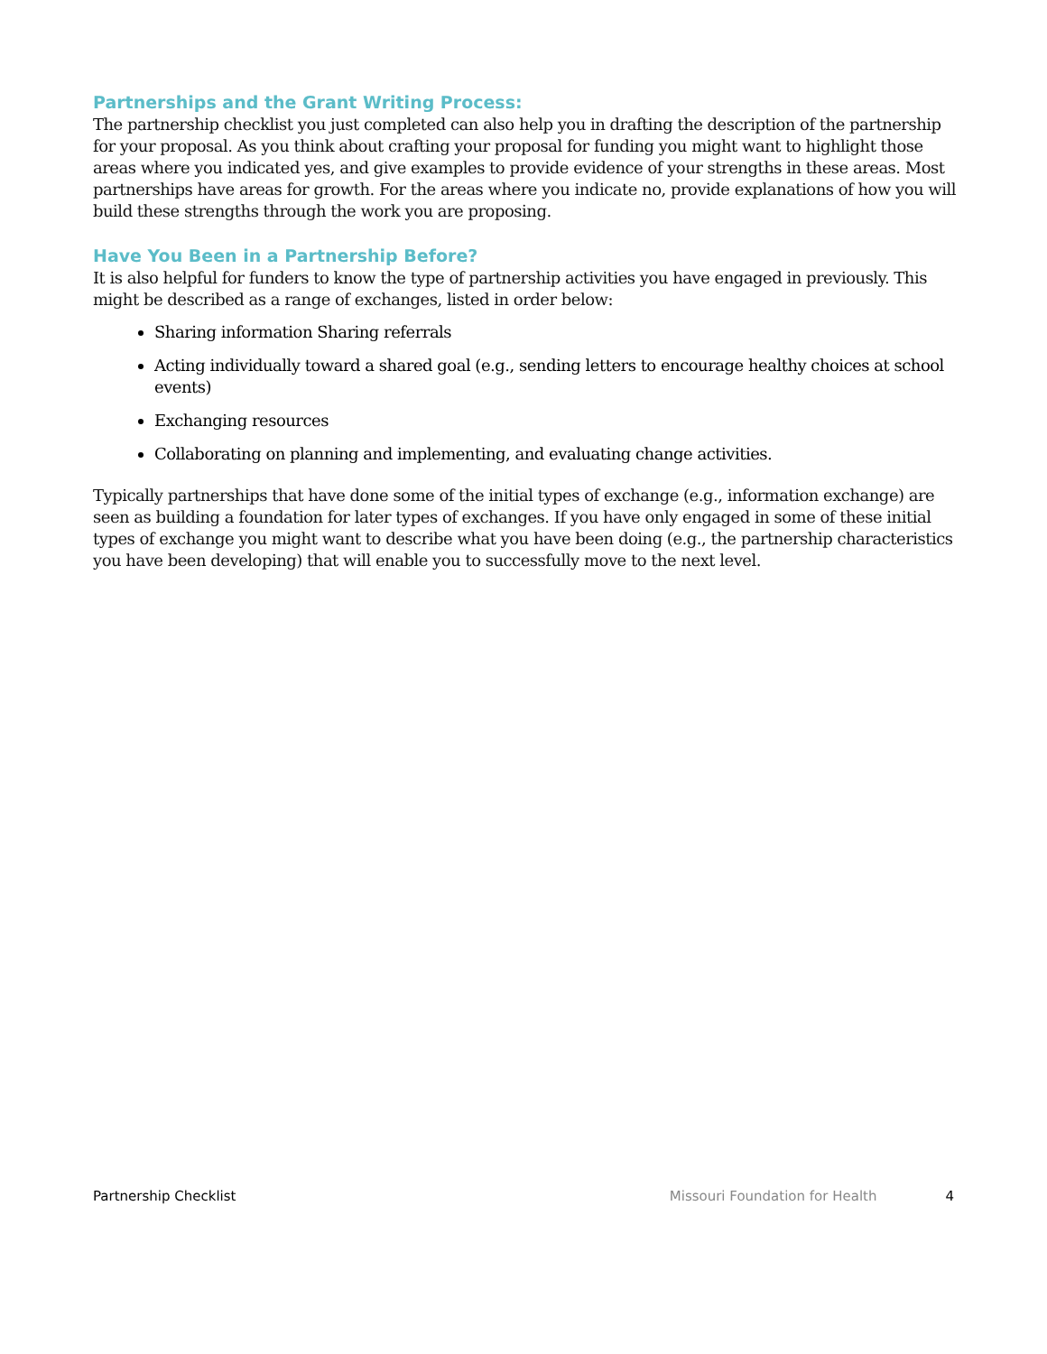Partnerships and the Grant Writing Process:
The partnership checklist you just completed can also help you in drafting the description of the partnership for your proposal. As you think about crafting your proposal for funding you might want to highlight those areas where you indicated yes, and give examples to provide evidence of your strengths in these areas. Most partnerships have areas for growth. For the areas where you indicate no, provide explanations of how you will build these strengths through the work you are proposing.
Have You Been in a Partnership Before?
It is also helpful for funders to know the type of partnership activities you have engaged in previously. This might be described as a range of exchanges, listed in order below:
Sharing information Sharing referrals
Acting individually toward a shared goal (e.g., sending letters to encourage healthy choices at school events)
Exchanging resources
Collaborating on planning and implementing, and evaluating change activities.
Typically partnerships that have done some of the initial types of exchange (e.g., information exchange) are seen as building a foundation for later types of exchanges. If you have only engaged in some of these initial types of exchange you might want to describe what you have been doing (e.g., the partnership characteristics you have been developing) that will enable you to successfully move to the next level.
Partnership Checklist Missouri Foundation for Health 4